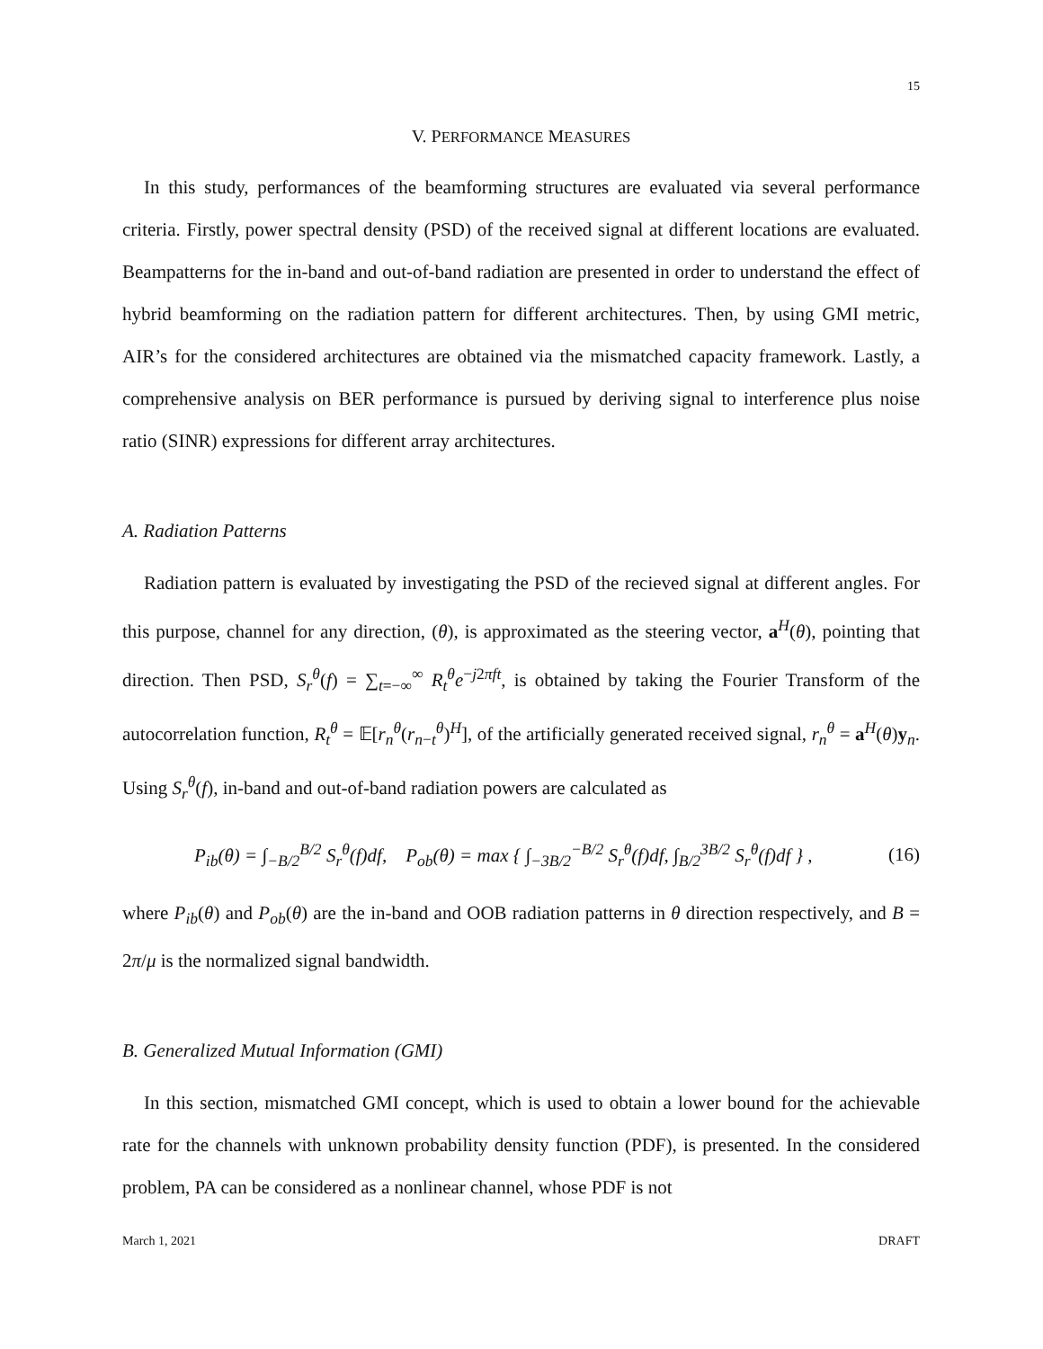15
V. PERFORMANCE MEASURES
In this study, performances of the beamforming structures are evaluated via several performance criteria. Firstly, power spectral density (PSD) of the received signal at different locations are evaluated. Beampatterns for the in-band and out-of-band radiation are presented in order to understand the effect of hybrid beamforming on the radiation pattern for different architectures. Then, by using GMI metric, AIR’s for the considered architectures are obtained via the mismatched capacity framework. Lastly, a comprehensive analysis on BER performance is pursued by deriving signal to interference plus noise ratio (SINR) expressions for different array architectures.
A. Radiation Patterns
Radiation pattern is evaluated by investigating the PSD of the recieved signal at different angles. For this purpose, channel for any direction, (θ), is approximated as the steering vector, a<sup>H</sup>(θ), pointing that direction. Then PSD, S<sub>r</sub><sup>θ</sup>(f) = ∑<sub>t=−∞</sub><sup>∞</sup> R<sub>t</sub><sup>θ</sup>e<sup>−j2πft</sup>, is obtained by taking the Fourier Transform of the autocorrelation function, R<sub>t</sub><sup>θ</sup> = 𝔼[r<sub>n</sub><sup>θ</sup>(r<sub>n−t</sub><sup>θ</sup>)<sup>H</sup>], of the artificially generated received signal, r<sub>n</sub><sup>θ</sup> = a<sup>H</sup>(θ)y<sub>n</sub>. Using S<sub>r</sub><sup>θ</sup>(f), in-band and out-of-band radiation powers are calculated as
P<sub>ib</sub>(θ) = ∫<sub>−B/2</sub><sup>B/2</sup> S<sub>r</sub><sup>θ</sup>(f)df, P<sub>ob</sub>(θ) = max { ∫<sub>−3B/2</sub><sup>−B/2</sup> S<sub>r</sub><sup>θ</sup>(f)df, ∫<sub>B/2</sub><sup>3B/2</sup> S<sub>r</sub><sup>θ</sup>(f)df } , (16)
where P<sub>ib</sub>(θ) and P<sub>ob</sub>(θ) are the in-band and OOB radiation patterns in θ direction respectively, and B = 2π/μ is the normalized signal bandwidth.
B. Generalized Mutual Information (GMI)
In this section, mismatched GMI concept, which is used to obtain a lower bound for the achievable rate for the channels with unknown probability density function (PDF), is presented. In the considered problem, PA can be considered as a nonlinear channel, whose PDF is not
March 1, 2021 DRAFT